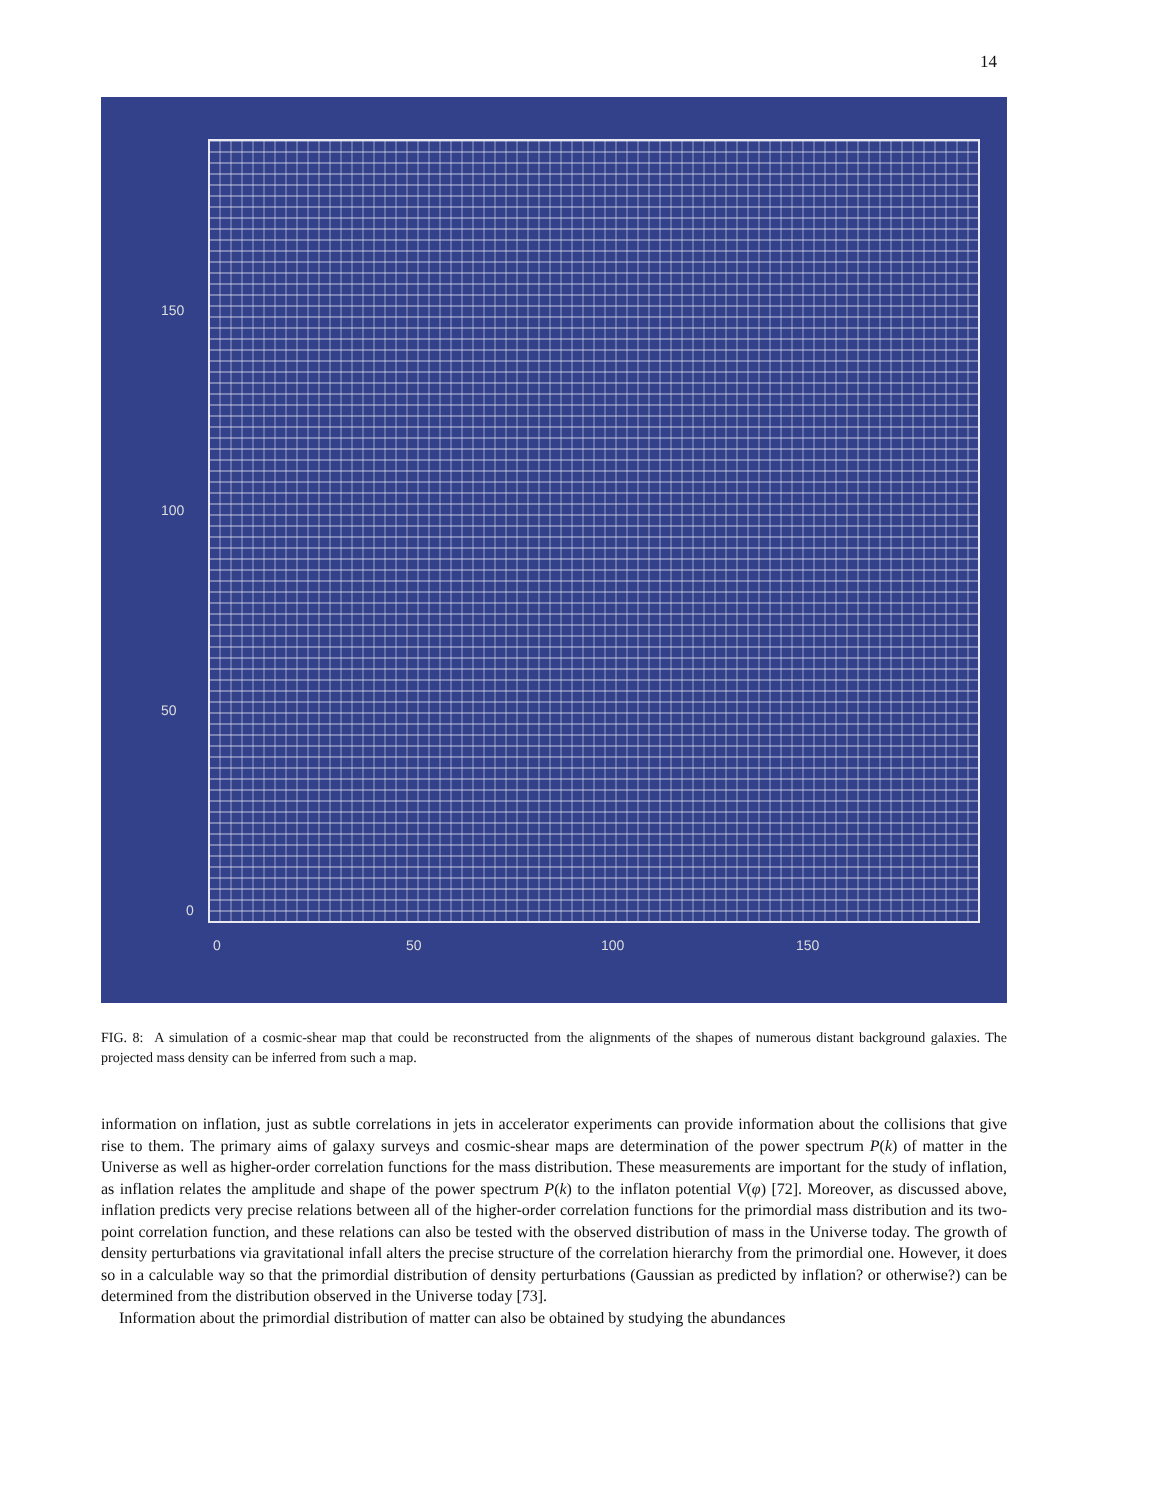14
150
100
50
0
0 50 100 150
FIG. 8: A simulation of a cosmic-shear map that could be reconstructed from the alignments of the shapes of numerous distant background galaxies. The projected mass density can be inferred from such a map.
information on inflation, just as subtle correlations in jets in accelerator experiments can provide information about the collisions that give rise to them. The primary aims of galaxy surveys and cosmic-shear maps are determination of the power spectrum P(k) of matter in the Universe as well as higher-order correlation functions for the mass distribution. These measurements are important for the study of inflation, as inflation relates the amplitude and shape of the power spectrum P(k) to the inflaton potential V(φ) [72]. Moreover, as discussed above, inflation predicts very precise relations between all of the higher-order correlation functions for the primordial mass distribution and its two-point correlation function, and these relations can also be tested with the observed distribution of mass in the Universe today. The growth of density perturbations via gravitational infall alters the precise structure of the correlation hierarchy from the primordial one. However, it does so in a calculable way so that the primordial distribution of density perturbations (Gaussian as predicted by inflation? or otherwise?) can be determined from the distribution observed in the Universe today [73].
Information about the primordial distribution of matter can also be obtained by studying the abundances